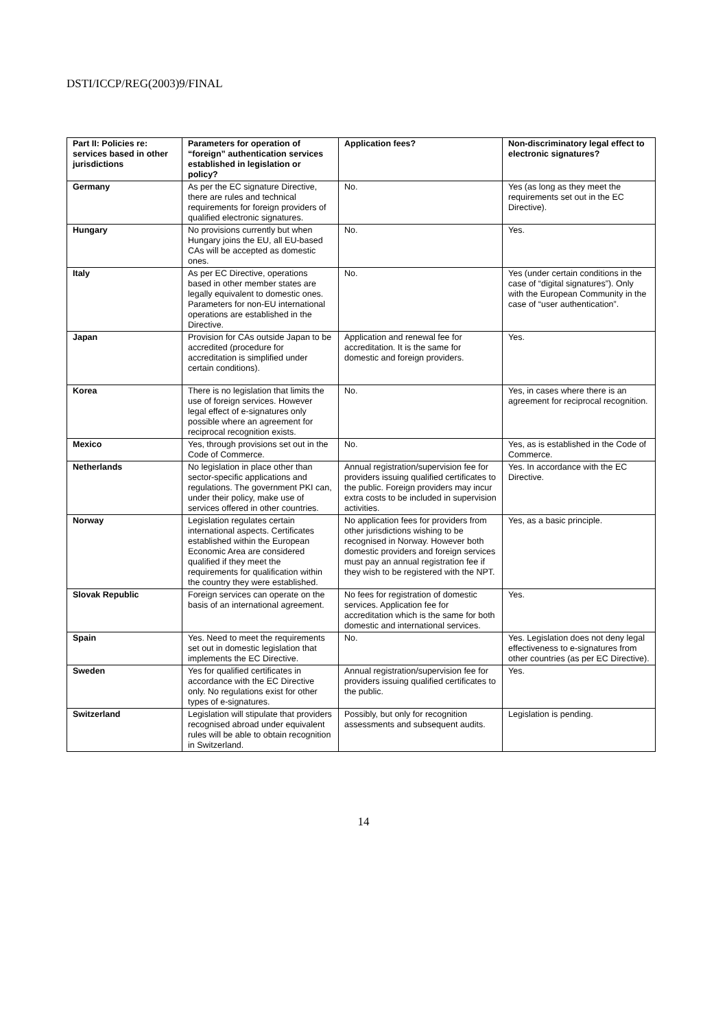DSTI/ICCP/REG(2003)9/FINAL
| Part II: Policies re: services based in other jurisdictions | Parameters for operation of “foreign” authentication services established in legislation or policy? | Application fees? | Non-discriminatory legal effect to electronic signatures? |
| --- | --- | --- | --- |
| Germany | As per the EC signature Directive, there are rules and technical requirements for foreign providers of qualified electronic signatures. | No. | Yes (as long as they meet the requirements set out in the EC Directive). |
| Hungary | No provisions currently but when Hungary joins the EU, all EU-based CAs will be accepted as domestic ones. | No. | Yes. |
| Italy | As per EC Directive, operations based in other member states are legally equivalent to domestic ones. Parameters for non-EU international operations are established in the Directive. | No. | Yes (under certain conditions in the case of “digital signatures”). Only with the European Community in the case of “user authentication”. |
| Japan | Provision for CAs outside Japan to be accredited (procedure for accreditation is simplified under certain conditions). | Application and renewal fee for accreditation. It is the same for domestic and foreign providers. | Yes. |
| Korea | There is no legislation that limits the use of foreign services. However legal effect of e-signatures only possible where an agreement for reciprocal recognition exists. | No. | Yes, in cases where there is an agreement for reciprocal recognition. |
| Mexico | Yes, through provisions set out in the Code of Commerce. | No. | Yes, as is established in the Code of Commerce. |
| Netherlands | No legislation in place other than sector-specific applications and regulations. The government PKI can, under their policy, make use of services offered in other countries. | Annual registration/supervision fee for providers issuing qualified certificates to the public. Foreign providers may incur extra costs to be included in supervision activities. | Yes. In accordance with the EC Directive. |
| Norway | Legislation regulates certain international aspects. Certificates established within the European Economic Area are considered qualified if they meet the requirements for qualification within the country they were established. | No application fees for providers from other jurisdictions wishing to be recognised in Norway. However both domestic providers and foreign services must pay an annual registration fee if they wish to be registered with the NPT. | Yes, as a basic principle. |
| Slovak Republic | Foreign services can operate on the basis of an international agreement. | No fees for registration of domestic services. Application fee for accreditation which is the same for both domestic and international services. | Yes. |
| Spain | Yes. Need to meet the requirements set out in domestic legislation that implements the EC Directive. | No. | Yes. Legislation does not deny legal effectiveness to e-signatures from other countries (as per EC Directive). |
| Sweden | Yes for qualified certificates in accordance with the EC Directive only. No regulations exist for other types of e-signatures. | Annual registration/supervision fee for providers issuing qualified certificates to the public. | Yes. |
| Switzerland | Legislation will stipulate that providers recognised abroad under equivalent rules will be able to obtain recognition in Switzerland. | Possibly, but only for recognition assessments and subsequent audits. | Legislation is pending. |
14